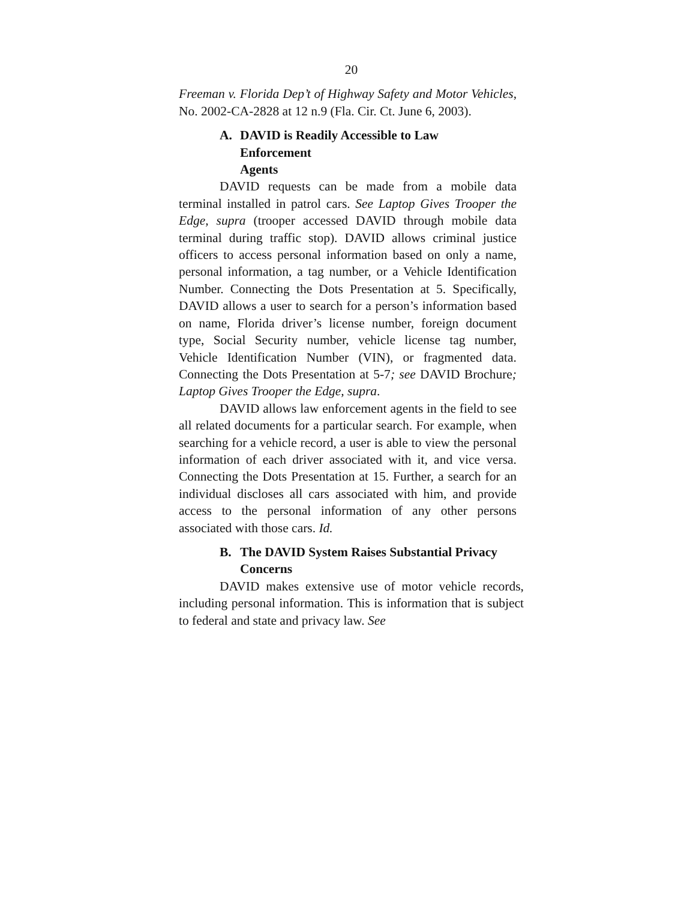20
Freeman v. Florida Dep’t of Highway Safety and Motor Vehicles, No. 2002-CA-2828 at 12 n.9 (Fla. Cir. Ct. June 6, 2003).
A. DAVID is Readily Accessible to Law
Enforcement Agents
DAVID requests can be made from a mobile data terminal installed in patrol cars. See Laptop Gives Trooper the Edge, supra (trooper accessed DAVID through mobile data terminal during traffic stop). DAVID allows criminal justice officers to access personal information based on only a name, personal information, a tag number, or a Vehicle Identification Number. Connecting the Dots Presentation at 5. Specifically, DAVID allows a user to search for a person’s information based on name, Florida driver’s license number, foreign document type, Social Security number, vehicle license tag number, Vehicle Identification Number (VIN), or fragmented data. Connecting the Dots Presentation at 5-7; see DAVID Brochure; Laptop Gives Trooper the Edge, supra.
DAVID allows law enforcement agents in the field to see all related documents for a particular search. For example, when searching for a vehicle record, a user is able to view the personal information of each driver associated with it, and vice versa. Connecting the Dots Presentation at 15. Further, a search for an individual discloses all cars associated with him, and provide access to the personal information of any other persons associated with those cars. Id.
B. The DAVID System Raises Substantial Privacy
Concerns
DAVID makes extensive use of motor vehicle records, including personal information. This is information that is subject to federal and state and privacy law. See